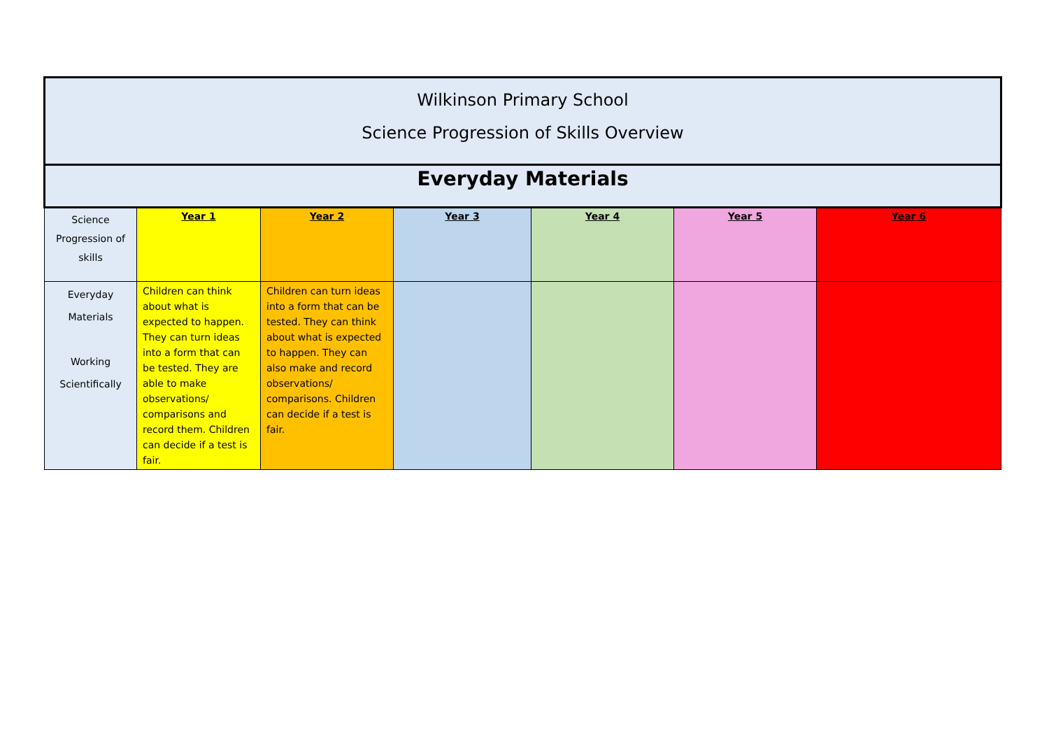| Wilkinson Primary School Science Progression of Skills Overview | | | | | | |
| Everyday Materials | | | | | | |
| Science Progression of skills | Year 1 | Year 2 | Year 3 | Year 4 | Year 5 | Year 6 |
| Everyday Materials Working Scientifically | Children can think about what is expected to happen. They can turn ideas into a form that can be tested. They are able to make observations/ comparisons and record them. Children can decide if a test is fair. | Children can turn ideas into a form that can be tested. They can think about what is expected to happen. They can also make and record observations/ comparisons. Children can decide if a test is fair. | | | | |